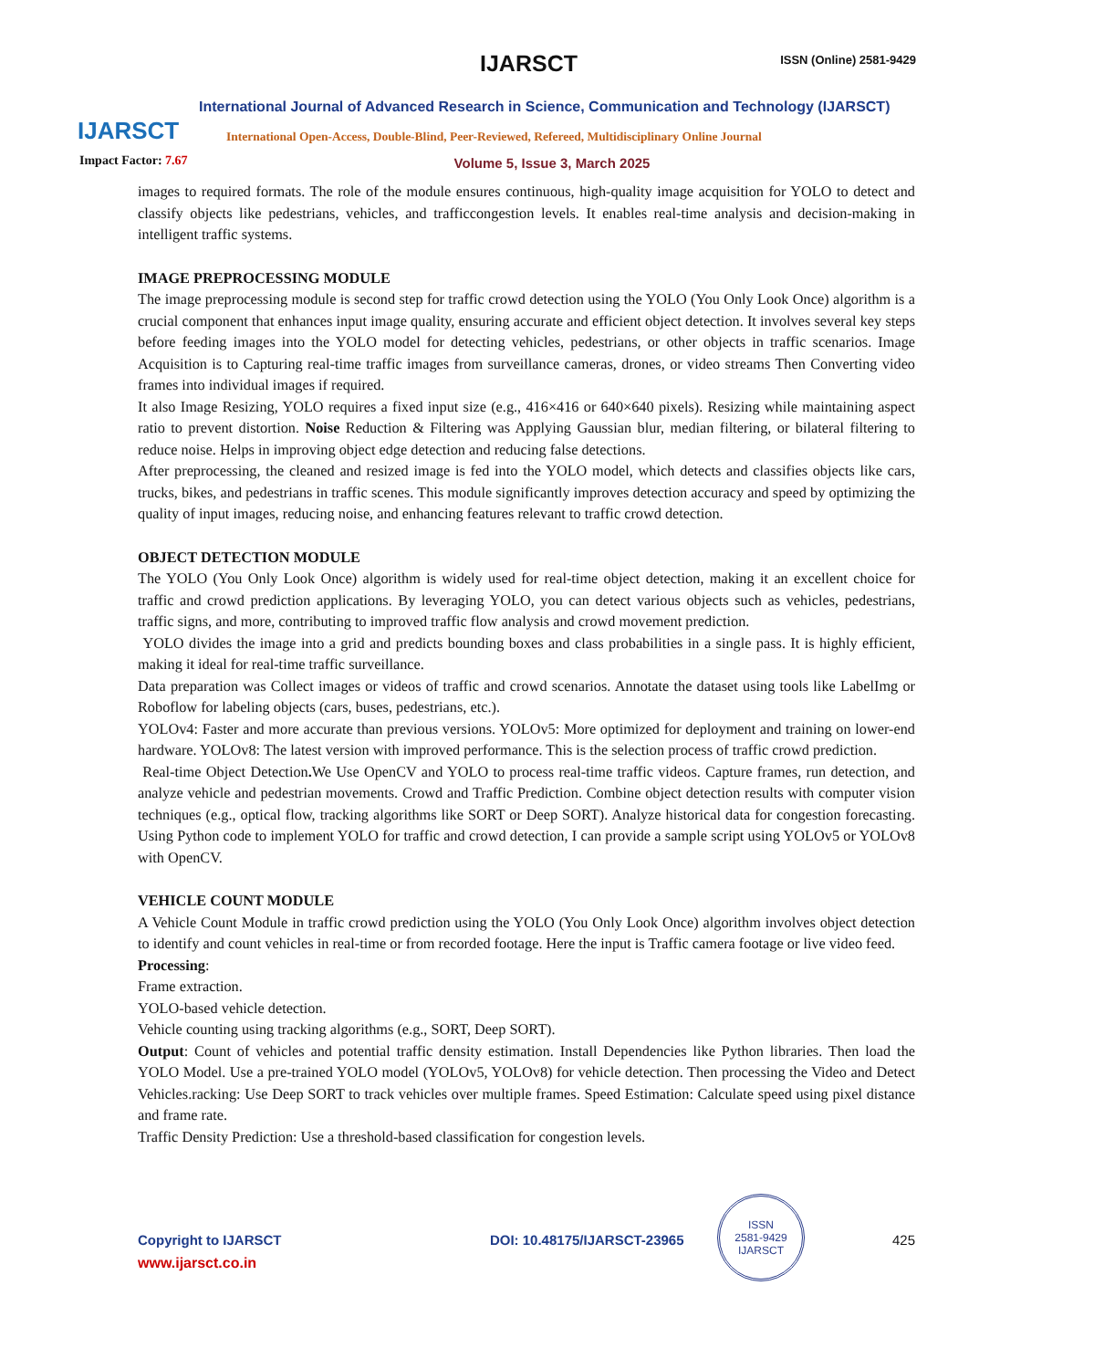IJARSCT
Impact Factor: 7.67
IJARSCT ISSN (Online) 2581-9429
International Journal of Advanced Research in Science, Communication and Technology (IJARSCT)
International Open-Access, Double-Blind, Peer-Reviewed, Refereed, Multidisciplinary Online Journal
Volume 5, Issue 3, March 2025
images to required formats. The role of the module ensures continuous, high-quality image acquisition for YOLO to detect and classify objects like pedestrians, vehicles, and trafficcongestion levels. It enables real-time analysis and decision-making in intelligent traffic systems.
IMAGE PREPROCESSING MODULE
The image preprocessing module is second step for traffic crowd detection using the YOLO (You Only Look Once) algorithm is a crucial component that enhances input image quality, ensuring accurate and efficient object detection. It involves several key steps before feeding images into the YOLO model for detecting vehicles, pedestrians, or other objects in traffic scenarios. Image Acquisition is to Capturing real-time traffic images from surveillance cameras, drones, or video streams Then Converting video frames into individual images if required.
It also Image Resizing, YOLO requires a fixed input size (e.g., 416×416 or 640×640 pixels). Resizing while maintaining aspect ratio to prevent distortion. Noise Reduction & Filtering was Applying Gaussian blur, median filtering, or bilateral filtering to reduce noise. Helps in improving object edge detection and reducing false detections.
After preprocessing, the cleaned and resized image is fed into the YOLO model, which detects and classifies objects like cars, trucks, bikes, and pedestrians in traffic scenes. This module significantly improves detection accuracy and speed by optimizing the quality of input images, reducing noise, and enhancing features relevant to traffic crowd detection.
OBJECT DETECTION MODULE
The YOLO (You Only Look Once) algorithm is widely used for real-time object detection, making it an excellent choice for traffic and crowd prediction applications. By leveraging YOLO, you can detect various objects such as vehicles, pedestrians, traffic signs, and more, contributing to improved traffic flow analysis and crowd movement prediction.
YOLO divides the image into a grid and predicts bounding boxes and class probabilities in a single pass. It is highly efficient, making it ideal for real-time traffic surveillance.
Data preparation was Collect images or videos of traffic and crowd scenarios. Annotate the dataset using tools like LabelImg or Roboflow for labeling objects (cars, buses, pedestrians, etc.).
YOLOv4: Faster and more accurate than previous versions. YOLOv5: More optimized for deployment and training on lower-end hardware. YOLOv8: The latest version with improved performance. This is the selection process of traffic crowd prediction.
Real-time Object Detection. We Use OpenCV and YOLO to process real-time traffic videos. Capture frames, run detection, and analyze vehicle and pedestrian movements. Crowd and Traffic Prediction. Combine object detection results with computer vision techniques (e.g., optical flow, tracking algorithms like SORT or Deep SORT). Analyze historical data for congestion forecasting. Using Python code to implement YOLO for traffic and crowd detection, I can provide a sample script using YOLOv5 or YOLOv8 with OpenCV.
VEHICLE COUNT MODULE
A Vehicle Count Module in traffic crowd prediction using the YOLO (You Only Look Once) algorithm involves object detection to identify and count vehicles in real-time or from recorded footage. Here the input is Traffic camera footage or live video feed.
Processing:
Frame extraction.
YOLO-based vehicle detection.
Vehicle counting using tracking algorithms (e.g., SORT, Deep SORT).
Output: Count of vehicles and potential traffic density estimation. Install Dependencies like Python libraries. Then load the YOLO Model. Use a pre-trained YOLO model (YOLOv5, YOLOv8) for vehicle detection. Then processing the Video and Detect Vehicles.racking: Use Deep SORT to track vehicles over multiple frames. Speed Estimation: Calculate speed using pixel distance and frame rate.
Traffic Density Prediction: Use a threshold-based classification for congestion levels.
ISSN
2581-9429
IJARSCT
Copyright to IJARSCT DOI: 10.48175/IJARSCT-23965 425
www.ijarsct.co.in